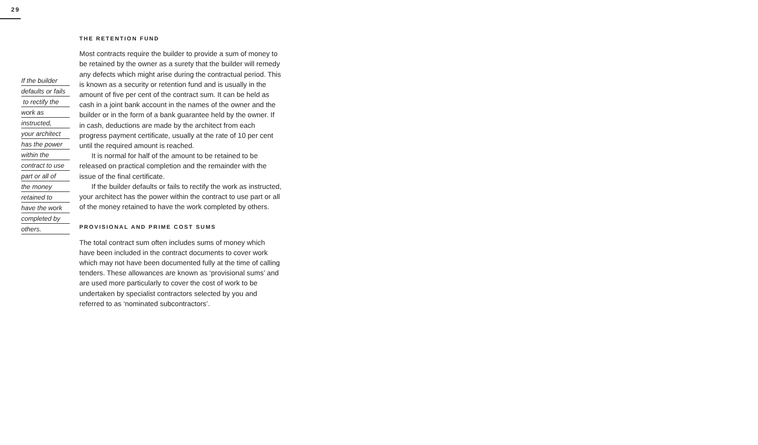29
If the builder
defaults or fails
to rectify the
work as
instructed,
your architect
has the power
within the
contract to use
part or all of
the money
retained to
have the work
completed by
others.
THE RETENTION FUND
Most contracts require the builder to provide a sum of money to be retained by the owner as a surety that the builder will remedy any defects which might arise during the contractual period. This is known as a security or retention fund and is usually in the amount of five per cent of the contract sum. It can be held as cash in a joint bank account in the names of the owner and the builder or in the form of a bank guarantee held by the owner. If in cash, deductions are made by the architect from each progress payment certificate, usually at the rate of 10 per cent until the required amount is reached.
It is normal for half of the amount to be retained to be released on practical completion and the remainder with the issue of the final certificate.
If the builder defaults or fails to rectify the work as instructed, your architect has the power within the contract to use part or all of the money retained to have the work completed by others.
PROVISIONAL AND PRIME COST SUMS
The total contract sum often includes sums of money which have been included in the contract documents to cover work which may not have been documented fully at the time of calling tenders. These allowances are known as ‘provisional sums’ and are used more particularly to cover the cost of work to be undertaken by specialist contractors selected by you and referred to as ‘nominated subcontractors’.